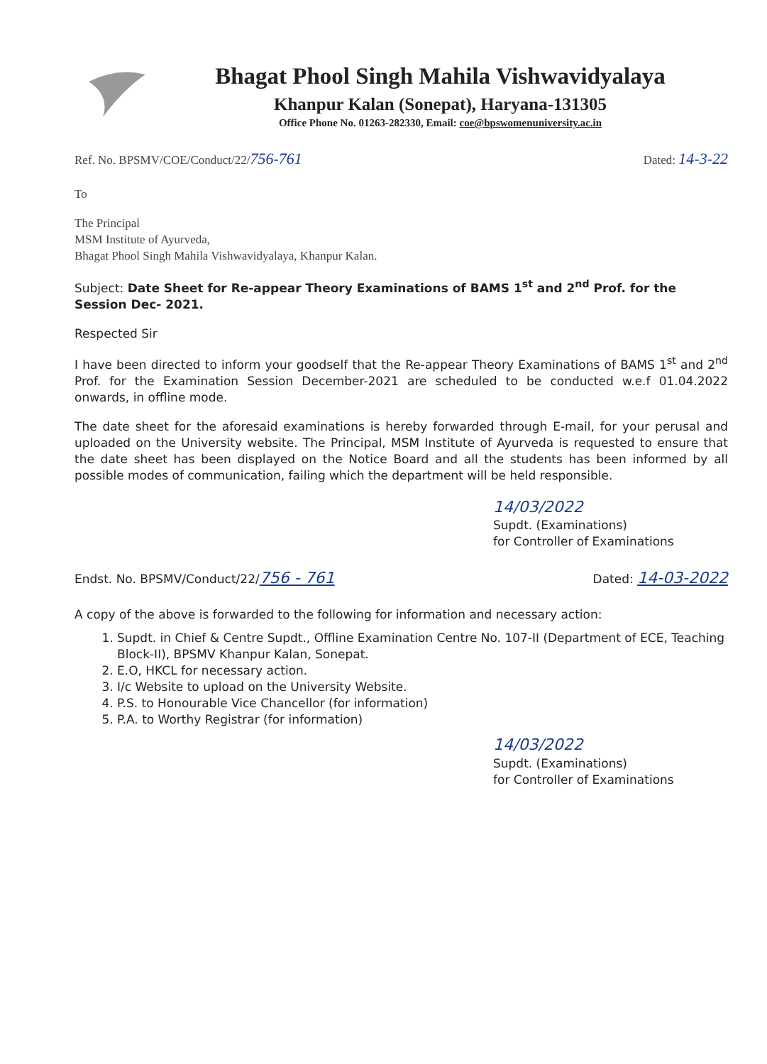Bhagat Phool Singh Mahila Vishwavidyalaya
Khanpur Kalan (Sonepat), Haryana-131305
Office Phone No. 01263-282330, Email: coe@bpswomenuniversity.ac.in
Ref. No. BPSMV/COE/Conduct/22/756-761 Dated: 14-3-22
To
The Principal
MSM Institute of Ayurveda,
Bhagat Phool Singh Mahila Vishwavidyalaya, Khanpur Kalan.
Subject: Date Sheet for Re-appear Theory Examinations of BAMS 1<sup>st</sup> and 2<sup>nd</sup> Prof. for the Session Dec- 2021.
Respected Sir
I have been directed to inform your goodself that the Re-appear Theory Examinations of BAMS 1<sup>st</sup> and 2<sup>nd</sup> Prof. for the Examination Session December-2021 are scheduled to be conducted w.e.f 01.04.2022 onwards, in offline mode.
The date sheet for the aforesaid examinations is hereby forwarded through E-mail, for your perusal and uploaded on the University website. The Principal, MSM Institute of Ayurveda is requested to ensure that the date sheet has been displayed on the Notice Board and all the students has been informed by all possible modes of communication, failing which the department will be held responsible.
14/03/2022
Supdt. (Examinations)
for Controller of Examinations
Endst. No. BPSMV/Conduct/22/756 - 761 Dated: 14-03-2022
A copy of the above is forwarded to the following for information and necessary action:
1. Supdt. in Chief & Centre Supdt., Offline Examination Centre No. 107-II (Department of ECE, Teaching Block-II), BPSMV Khanpur Kalan, Sonepat.
2. E.O, HKCL for necessary action.
3. I/c Website to upload on the University Website.
4. P.S. to Honourable Vice Chancellor (for information)
5. P.A. to Worthy Registrar (for information)
14/03/2022
Supdt. (Examinations)
for Controller of Examinations